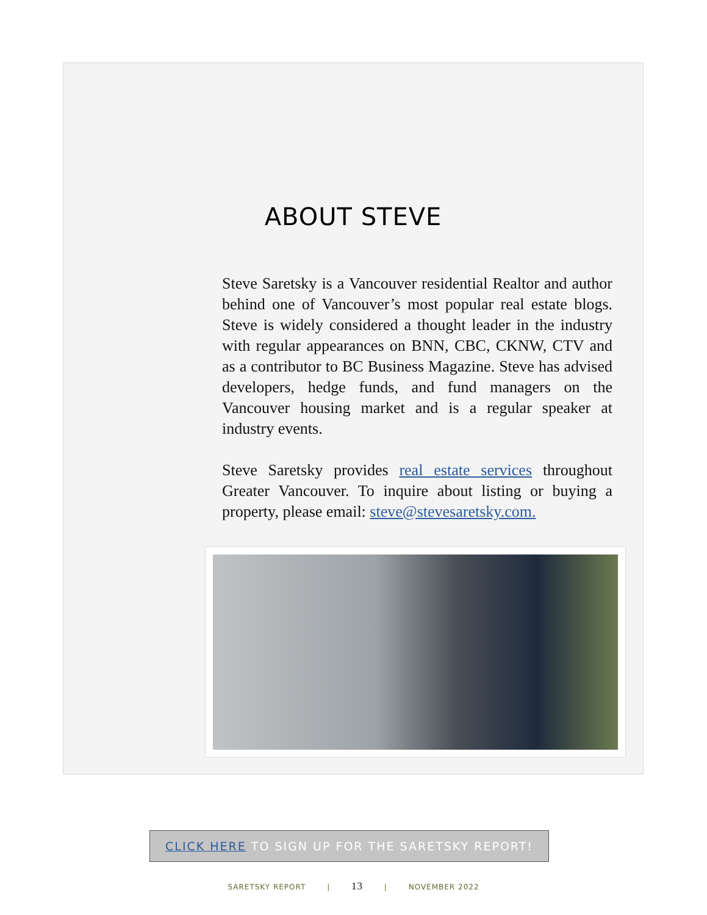ABOUT STEVE
Steve Saretsky is a Vancouver residential Realtor and author behind one of Vancouver’s most popular real estate blogs. Steve is widely considered a thought leader in the industry with regular appearances on BNN, CBC, CKNW, CTV and as a contributor to BC Business Magazine. Steve has advised developers, hedge funds, and fund managers on the Vancouver housing market and is a regular speaker at industry events.
Steve Saretsky provides real estate services throughout Greater Vancouver. To inquire about listing or buying a property, please email: steve@stevesaretsky.com.
CLICK HERE TO SIGN UP FOR THE SARETSKY REPORT!
SARETSKY REPORT | 13 | NOVEMBER 2022